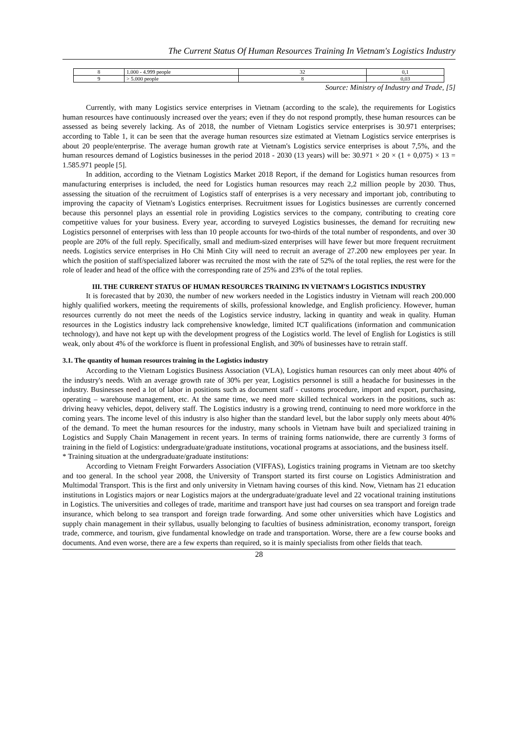The Current Status Of Human Resources Training In Vietnam's Logistics Industry
| 8 | 1.000 - 4.999 people | 32 | 0,1 |
| 9 | > 5.000 people | 8 | 0,03 |
Source: Ministry of Industry and Trade, [5]
Currently, with many Logistics service enterprises in Vietnam (according to the scale), the requirements for Logistics human resources have continuously increased over the years; even if they do not respond promptly, these human resources can be assessed as being severely lacking. As of 2018, the number of Vietnam Logistics service enterprises is 30.971 enterprises; according to Table 1, it can be seen that the average human resources size estimated at Vietnam Logistics service enterprises is about 20 people/enterprise. The average human growth rate at Vietnam's Logistics service enterprises is about 7,5%, and the human resources demand of Logistics businesses in the period 2018 - 2030 (13 years) will be: 30.971 × 20 × (1 + 0,075) × 13 = 1.585.971 people [5].
In addition, according to the Vietnam Logistics Market 2018 Report, if the demand for Logistics human resources from manufacturing enterprises is included, the need for Logistics human resources may reach 2,2 million people by 2030. Thus, assessing the situation of the recruitment of Logistics staff of enterprises is a very necessary and important job, contributing to improving the capacity of Vietnam's Logistics enterprises. Recruitment issues for Logistics businesses are currently concerned because this personnel plays an essential role in providing Logistics services to the company, contributing to creating core competitive values for your business. Every year, according to surveyed Logistics businesses, the demand for recruiting new Logistics personnel of enterprises with less than 10 people accounts for two-thirds of the total number of respondents, and over 30 people are 20% of the full reply. Specifically, small and medium-sized enterprises will have fewer but more frequent recruitment needs. Logistics service enterprises in Ho Chi Minh City will need to recruit an average of 27.200 new employees per year. In which the position of staff/specialized laborer was recruited the most with the rate of 52% of the total replies, the rest were for the role of leader and head of the office with the corresponding rate of 25% and 23% of the total replies.
III. THE CURRENT STATUS OF HUMAN RESOURCES TRAINING IN VIETNAM'S LOGISTICS INDUSTRY
It is forecasted that by 2030, the number of new workers needed in the Logistics industry in Vietnam will reach 200.000 highly qualified workers, meeting the requirements of skills, professional knowledge, and English proficiency. However, human resources currently do not meet the needs of the Logistics service industry, lacking in quantity and weak in quality. Human resources in the Logistics industry lack comprehensive knowledge, limited ICT qualifications (information and communication technology), and have not kept up with the development progress of the Logistics world. The level of English for Logistics is still weak, only about 4% of the workforce is fluent in professional English, and 30% of businesses have to retrain staff.
3.1. The quantity of human resources training in the Logistics industry
According to the Vietnam Logistics Business Association (VLA), Logistics human resources can only meet about 40% of the industry's needs. With an average growth rate of 30% per year, Logistics personnel is still a headache for businesses in the industry. Businesses need a lot of labor in positions such as document staff - customs procedure, import and export, purchasing, operating – warehouse management, etc. At the same time, we need more skilled technical workers in the positions, such as: driving heavy vehicles, depot, delivery staff. The Logistics industry is a growing trend, continuing to need more workforce in the coming years. The income level of this industry is also higher than the standard level, but the labor supply only meets about 40% of the demand. To meet the human resources for the industry, many schools in Vietnam have built and specialized training in Logistics and Supply Chain Management in recent years. In terms of training forms nationwide, there are currently 3 forms of training in the field of Logistics: undergraduate/graduate institutions, vocational programs at associations, and the business itself.
* Training situation at the undergraduate/graduate institutions:
According to Vietnam Freight Forwarders Association (VIFFAS), Logistics training programs in Vietnam are too sketchy and too general. In the school year 2008, the University of Transport started its first course on Logistics Administration and Multimodal Transport. This is the first and only university in Vietnam having courses of this kind. Now, Vietnam has 21 education institutions in Logistics majors or near Logistics majors at the undergraduate/graduate level and 22 vocational training institutions in Logistics. The universities and colleges of trade, maritime and transport have just had courses on sea transport and foreign trade insurance, which belong to sea transport and foreign trade forwarding. And some other universities which have Logistics and supply chain management in their syllabus, usually belonging to faculties of business administration, economy transport, foreign trade, commerce, and tourism, give fundamental knowledge on trade and transportation. Worse, there are a few course books and documents. And even worse, there are a few experts than required, so it is mainly specialists from other fields that teach.
28